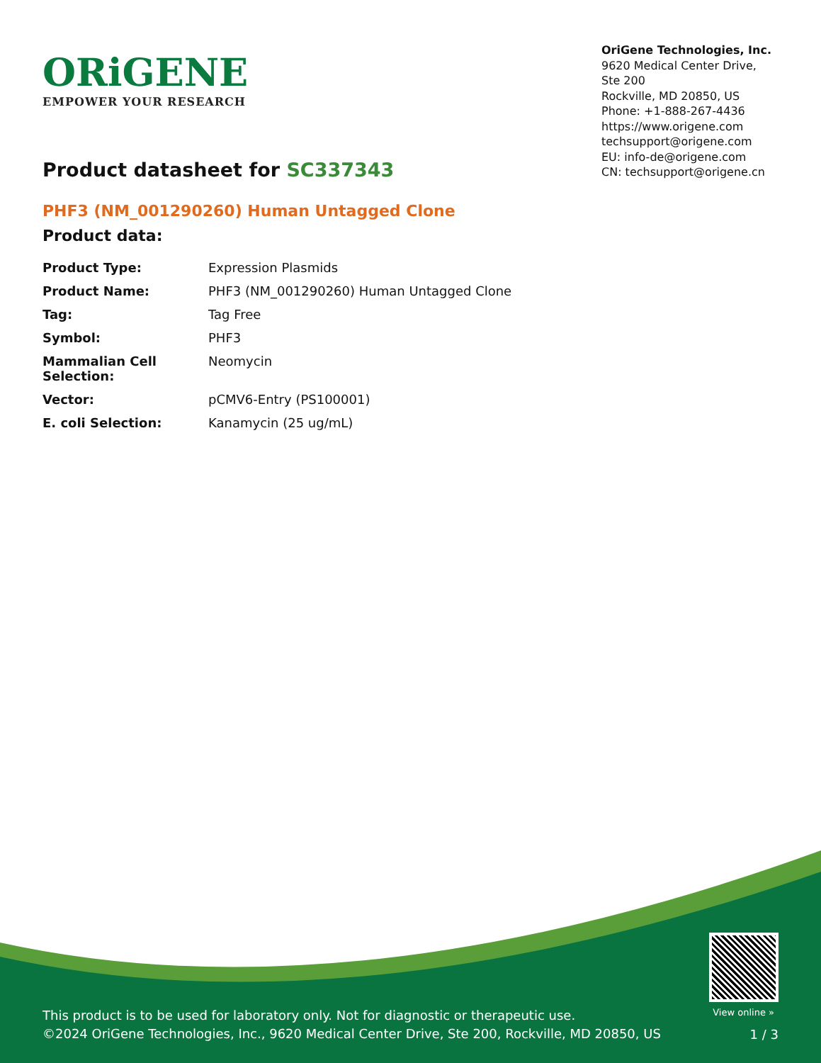ORiGENE
EMPOWER YOUR RESEARCH
OriGene Technologies, Inc.
9620 Medical Center Drive, Ste 200
Rockville, MD 20850, US
Phone: +1-888-267-4436
https://www.origene.com
techsupport@origene.com
EU: info-de@origene.com
CN: techsupport@origene.cn
Product datasheet for SC337343
PHF3 (NM_001290260) Human Untagged Clone
Product data:
| Product Type: | Expression Plasmids |
| Product Name: | PHF3 (NM_001290260) Human Untagged Clone |
| Tag: | Tag Free |
| Symbol: | PHF3 |
| Mammalian Cell Selection: | Neomycin |
| Vector: | pCMV6-Entry (PS100001) |
| E. coli Selection: | Kanamycin (25 ug/mL) |
View online »
This product is to be used for laboratory only. Not for diagnostic or therapeutic use.
©2024 OriGene Technologies, Inc., 9620 Medical Center Drive, Ste 200, Rockville, MD 20850, US
1 / 3